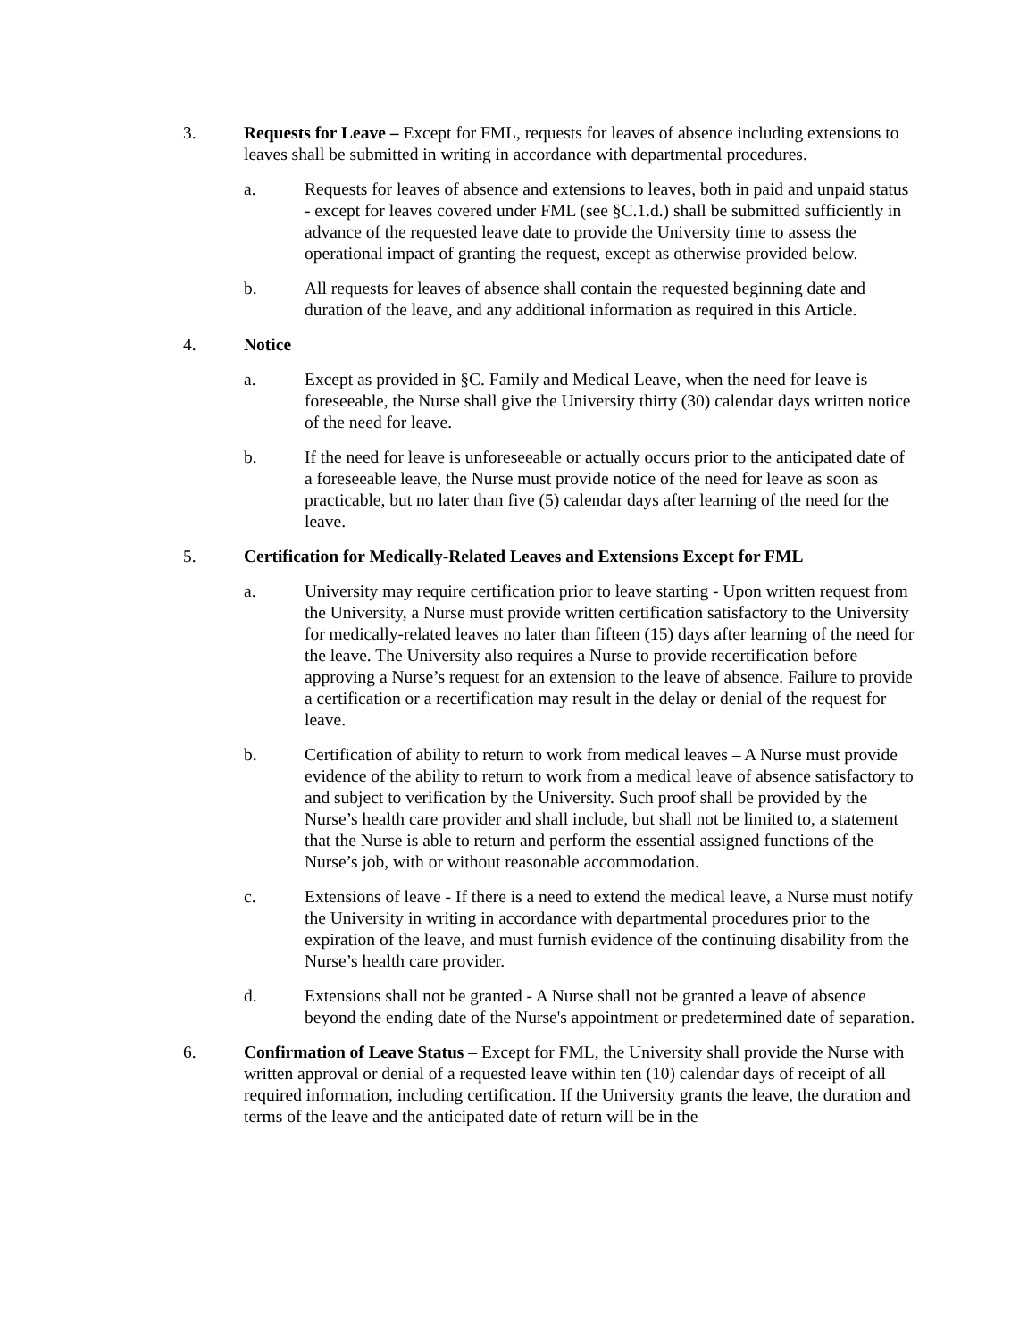3. Requests for Leave – Except for FML, requests for leaves of absence including extensions to leaves shall be submitted in writing in accordance with departmental procedures.
a. Requests for leaves of absence and extensions to leaves, both in paid and unpaid status - except for leaves covered under FML (see §C.1.d.) shall be submitted sufficiently in advance of the requested leave date to provide the University time to assess the operational impact of granting the request, except as otherwise provided below.
b. All requests for leaves of absence shall contain the requested beginning date and duration of the leave, and any additional information as required in this Article.
4. Notice
a. Except as provided in §C. Family and Medical Leave, when the need for leave is foreseeable, the Nurse shall give the University thirty (30) calendar days written notice of the need for leave.
b. If the need for leave is unforeseeable or actually occurs prior to the anticipated date of a foreseeable leave, the Nurse must provide notice of the need for leave as soon as practicable, but no later than five (5) calendar days after learning of the need for the leave.
5. Certification for Medically-Related Leaves and Extensions Except for FML
a. University may require certification prior to leave starting - Upon written request from the University, a Nurse must provide written certification satisfactory to the University for medically-related leaves no later than fifteen (15) days after learning of the need for the leave. The University also requires a Nurse to provide recertification before approving a Nurse’s request for an extension to the leave of absence. Failure to provide a certification or a recertification may result in the delay or denial of the request for leave.
b. Certification of ability to return to work from medical leaves – A Nurse must provide evidence of the ability to return to work from a medical leave of absence satisfactory to and subject to verification by the University. Such proof shall be provided by the Nurse’s health care provider and shall include, but shall not be limited to, a statement that the Nurse is able to return and perform the essential assigned functions of the Nurse’s job, with or without reasonable accommodation.
c. Extensions of leave - If there is a need to extend the medical leave, a Nurse must notify the University in writing in accordance with departmental procedures prior to the expiration of the leave, and must furnish evidence of the continuing disability from the Nurse’s health care provider.
d. Extensions shall not be granted - A Nurse shall not be granted a leave of absence beyond the ending date of the Nurse's appointment or predetermined date of separation.
6. Confirmation of Leave Status – Except for FML, the University shall provide the Nurse with written approval or denial of a requested leave within ten (10) calendar days of receipt of all required information, including certification. If the University grants the leave, the duration and terms of the leave and the anticipated date of return will be in the